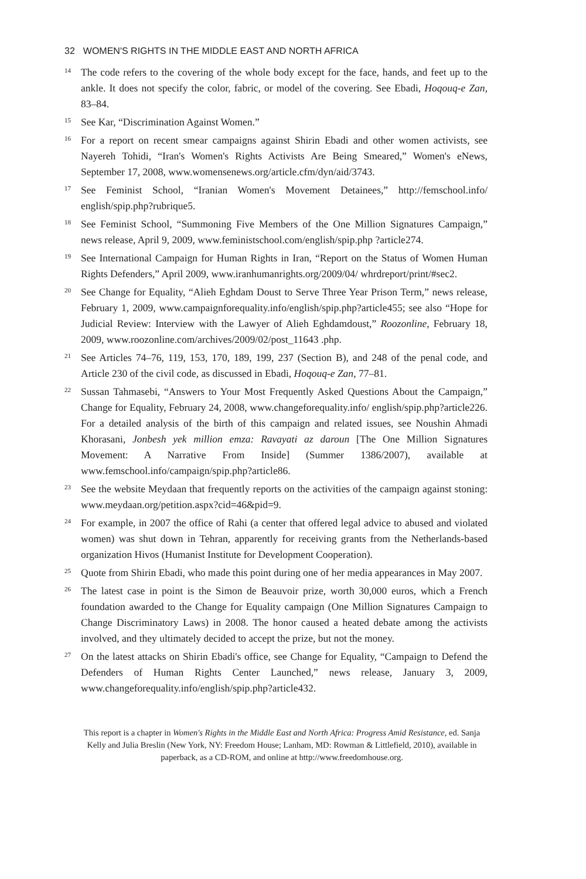32 WOMEN'S RIGHTS IN THE MIDDLE EAST AND NORTH AFRICA
<sup>14</sup>
The code refers to the covering of the whole body except for the face, hands, and feet up to the ankle. It does not specify the color, fabric, or model of the covering. See Ebadi, Hoqouq-e Zan, 83–84.
<sup>15</sup>
See Kar, “Discrimination Against Women.”
<sup>16</sup>
For a report on recent smear campaigns against Shirin Ebadi and other women activists, see Nayereh Tohidi, “Iran's Women's Rights Activists Are Being Smeared,” Women's eNews, September 17, 2008, www.womensenews.org/article.cfm/dyn/aid/3743.
<sup>17</sup>
See Feminist School, “Iranian Women's Movement Detainees,” http://femschool.info/ english/spip.php?rubrique5.
<sup>18</sup>
See Feminist School, “Summoning Five Members of the One Million Signatures Campaign,” news release, April 9, 2009, www.feministschool.com/english/spip.php ?article274.
<sup>19</sup>
See International Campaign for Human Rights in Iran, “Report on the Status of Women Human Rights Defenders,” April 2009, www.iranhumanrights.org/2009/04/ whrdreport/print/#sec2.
<sup>20</sup>
See Change for Equality, “Alieh Eghdam Doust to Serve Three Year Prison Term,” news release, February 1, 2009, www.campaignforequality.info/english/spip.php?article455; see also “Hope for Judicial Review: Interview with the Lawyer of Alieh Eghdamdoust,” Roozonline, February 18, 2009, www.roozonline.com/archives/2009/02/post_11643 .php.
<sup>21</sup>
See Articles 74–76, 119, 153, 170, 189, 199, 237 (Section B), and 248 of the penal code, and Article 230 of the civil code, as discussed in Ebadi, Hoqouq-e Zan, 77–81.
<sup>22</sup>
Sussan Tahmasebi, “Answers to Your Most Frequently Asked Questions About the Campaign,” Change for Equality, February 24, 2008, www.changeforequality.info/ english/spip.php?article226. For a detailed analysis of the birth of this campaign and related issues, see Noushin Ahmadi Khorasani, Jonbesh yek million emza: Ravayati az daroun [The One Million Signatures Movement: A Narrative From Inside] (Summer 1386/2007), available at www.femschool.info/campaign/spip.php?article86.
<sup>23</sup>
See the website Meydaan that frequently reports on the activities of the campaign against stoning: www.meydaan.org/petition.aspx?cid=46&pid=9.
<sup>24</sup>
For example, in 2007 the office of Rahi (a center that offered legal advice to abused and violated women) was shut down in Tehran, apparently for receiving grants from the Netherlands-based organization Hivos (Humanist Institute for Development Cooperation).
<sup>25</sup>
Quote from Shirin Ebadi, who made this point during one of her media appearances in May 2007.
<sup>26</sup>
The latest case in point is the Simon de Beauvoir prize, worth 30,000 euros, which a French foundation awarded to the Change for Equality campaign (One Million Signatures Campaign to Change Discriminatory Laws) in 2008. The honor caused a heated debate among the activists involved, and they ultimately decided to accept the prize, but not the money.
<sup>27</sup>
On the latest attacks on Shirin Ebadi's office, see Change for Equality, “Campaign to Defend the Defenders of Human Rights Center Launched,” news release, January 3, 2009, www.changeforequality.info/english/spip.php?article432.
This report is a chapter in Women's Rights in the Middle East and North Africa: Progress Amid Resistance, ed. Sanja Kelly and Julia Breslin (New York, NY: Freedom House; Lanham, MD: Rowman & Littlefield, 2010), available in paperback, as a CD-ROM, and online at http://www.freedomhouse.org.